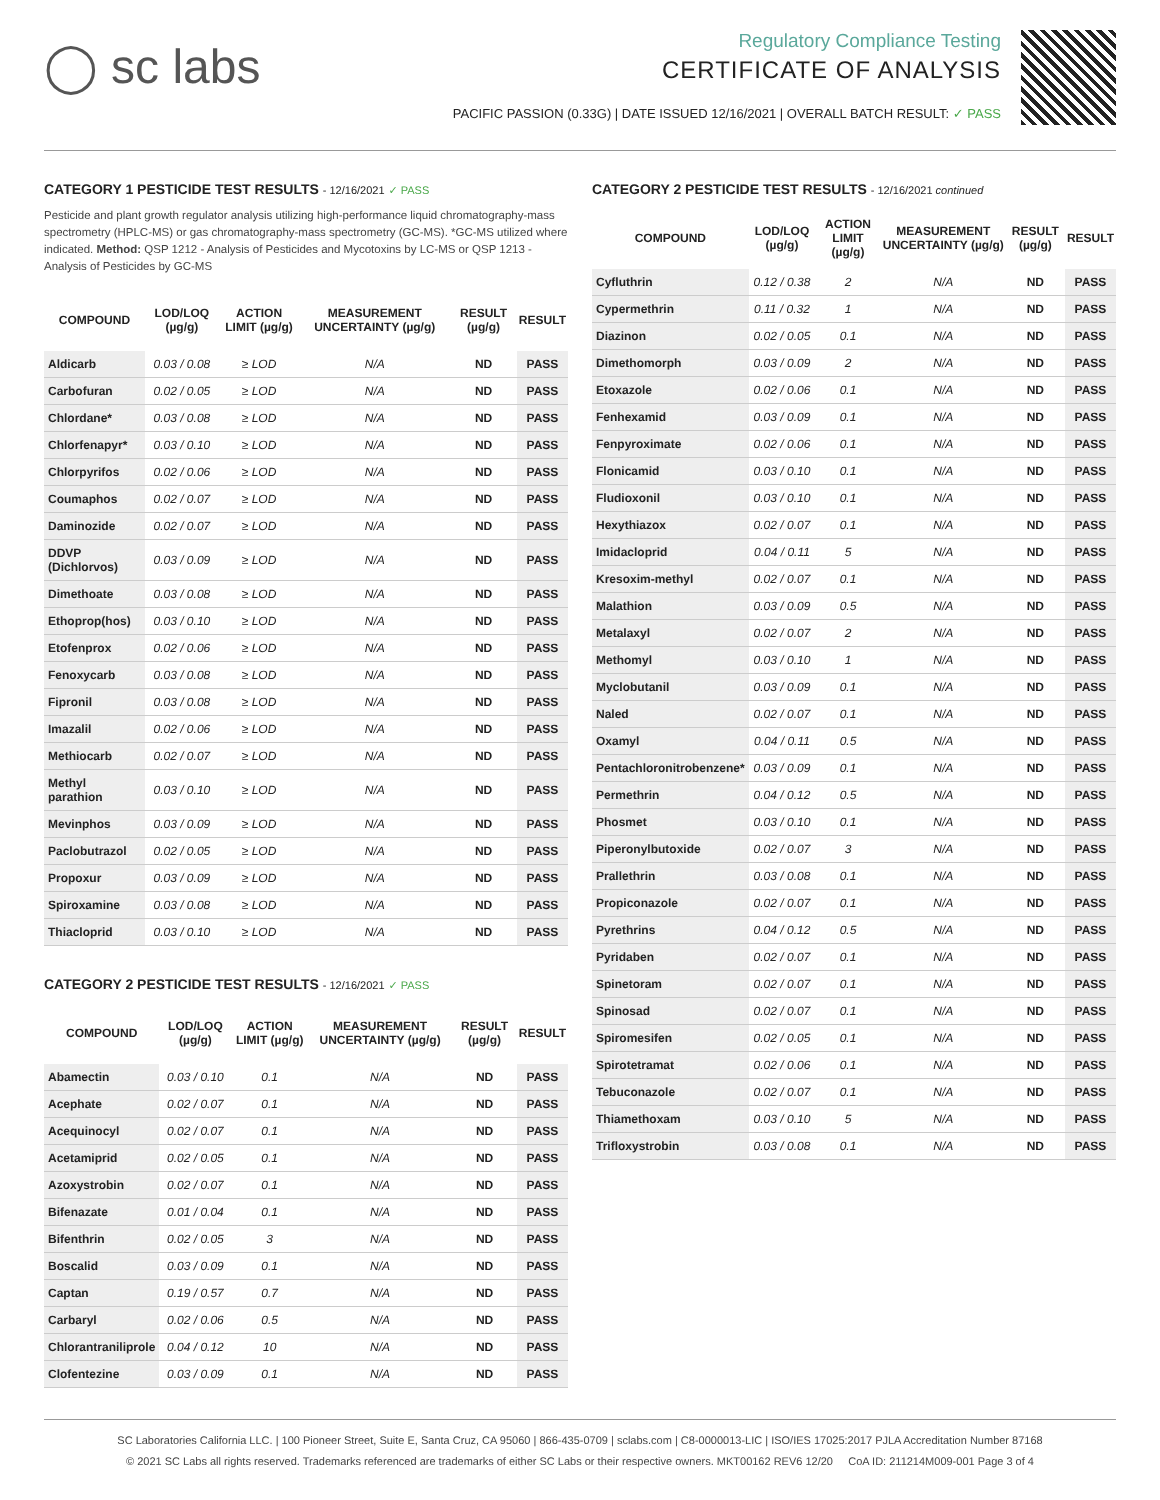◯ sc labs
Regulatory Compliance Testing
CERTIFICATE OF ANALYSIS
PACIFIC PASSION (0.33G) | DATE ISSUED 12/16/2021 | OVERALL BATCH RESULT: ✓ PASS
CATEGORY 1 PESTICIDE TEST RESULTS - 12/16/2021 ✓ PASS
Pesticide and plant growth regulator analysis utilizing high-performance liquid chromatography-mass spectrometry (HPLC-MS) or gas chromatography-mass spectrometry (GC-MS). *GC-MS utilized where indicated. Method: QSP 1212 - Analysis of Pesticides and Mycotoxins by LC-MS or QSP 1213 - Analysis of Pesticides by GC-MS
| COMPOUND | LOD/LOQ (µg/g) | ACTION LIMIT (µg/g) | MEASUREMENT UNCERTAINTY (µg/g) | RESULT (µg/g) | RESULT |
| --- | --- | --- | --- | --- | --- |
| Aldicarb | 0.03 / 0.08 | ≥ LOD | N/A | ND | PASS |
| Carbofuran | 0.02 / 0.05 | ≥ LOD | N/A | ND | PASS |
| Chlordane* | 0.03 / 0.08 | ≥ LOD | N/A | ND | PASS |
| Chlorfenapyr* | 0.03 / 0.10 | ≥ LOD | N/A | ND | PASS |
| Chlorpyrifos | 0.02 / 0.06 | ≥ LOD | N/A | ND | PASS |
| Coumaphos | 0.02 / 0.07 | ≥ LOD | N/A | ND | PASS |
| Daminozide | 0.02 / 0.07 | ≥ LOD | N/A | ND | PASS |
| DDVP (Dichlorvos) | 0.03 / 0.09 | ≥ LOD | N/A | ND | PASS |
| Dimethoate | 0.03 / 0.08 | ≥ LOD | N/A | ND | PASS |
| Ethoprop(hos) | 0.03 / 0.10 | ≥ LOD | N/A | ND | PASS |
| Etofenprox | 0.02 / 0.06 | ≥ LOD | N/A | ND | PASS |
| Fenoxycarb | 0.03 / 0.08 | ≥ LOD | N/A | ND | PASS |
| Fipronil | 0.03 / 0.08 | ≥ LOD | N/A | ND | PASS |
| Imazalil | 0.02 / 0.06 | ≥ LOD | N/A | ND | PASS |
| Methiocarb | 0.02 / 0.07 | ≥ LOD | N/A | ND | PASS |
| Methyl parathion | 0.03 / 0.10 | ≥ LOD | N/A | ND | PASS |
| Mevinphos | 0.03 / 0.09 | ≥ LOD | N/A | ND | PASS |
| Paclobutrazol | 0.02 / 0.05 | ≥ LOD | N/A | ND | PASS |
| Propoxur | 0.03 / 0.09 | ≥ LOD | N/A | ND | PASS |
| Spiroxamine | 0.03 / 0.08 | ≥ LOD | N/A | ND | PASS |
| Thiacloprid | 0.03 / 0.10 | ≥ LOD | N/A | ND | PASS |
CATEGORY 2 PESTICIDE TEST RESULTS - 12/16/2021 ✓ PASS
| COMPOUND | LOD/LOQ (µg/g) | ACTION LIMIT (µg/g) | MEASUREMENT UNCERTAINTY (µg/g) | RESULT (µg/g) | RESULT |
| --- | --- | --- | --- | --- | --- |
| Abamectin | 0.03 / 0.10 | 0.1 | N/A | ND | PASS |
| Acephate | 0.02 / 0.07 | 0.1 | N/A | ND | PASS |
| Acequinocyl | 0.02 / 0.07 | 0.1 | N/A | ND | PASS |
| Acetamiprid | 0.02 / 0.05 | 0.1 | N/A | ND | PASS |
| Azoxystrobin | 0.02 / 0.07 | 0.1 | N/A | ND | PASS |
| Bifenazate | 0.01 / 0.04 | 0.1 | N/A | ND | PASS |
| Bifenthrin | 0.02 / 0.05 | 3 | N/A | ND | PASS |
| Boscalid | 0.03 / 0.09 | 0.1 | N/A | ND | PASS |
| Captan | 0.19 / 0.57 | 0.7 | N/A | ND | PASS |
| Carbaryl | 0.02 / 0.06 | 0.5 | N/A | ND | PASS |
| Chlorantraniliprole | 0.04 / 0.12 | 10 | N/A | ND | PASS |
| Clofentezine | 0.03 / 0.09 | 0.1 | N/A | ND | PASS |
CATEGORY 2 PESTICIDE TEST RESULTS - 12/16/2021 continued
| COMPOUND | LOD/LOQ (µg/g) | ACTION LIMIT (µg/g) | MEASUREMENT UNCERTAINTY (µg/g) | RESULT (µg/g) | RESULT |
| --- | --- | --- | --- | --- | --- |
| Cyfluthrin | 0.12 / 0.38 | 2 | N/A | ND | PASS |
| Cypermethrin | 0.11 / 0.32 | 1 | N/A | ND | PASS |
| Diazinon | 0.02 / 0.05 | 0.1 | N/A | ND | PASS |
| Dimethomorph | 0.03 / 0.09 | 2 | N/A | ND | PASS |
| Etoxazole | 0.02 / 0.06 | 0.1 | N/A | ND | PASS |
| Fenhexamid | 0.03 / 0.09 | 0.1 | N/A | ND | PASS |
| Fenpyroximate | 0.02 / 0.06 | 0.1 | N/A | ND | PASS |
| Flonicamid | 0.03 / 0.10 | 0.1 | N/A | ND | PASS |
| Fludioxonil | 0.03 / 0.10 | 0.1 | N/A | ND | PASS |
| Hexythiazox | 0.02 / 0.07 | 0.1 | N/A | ND | PASS |
| Imidacloprid | 0.04 / 0.11 | 5 | N/A | ND | PASS |
| Kresoxim-methyl | 0.02 / 0.07 | 0.1 | N/A | ND | PASS |
| Malathion | 0.03 / 0.09 | 0.5 | N/A | ND | PASS |
| Metalaxyl | 0.02 / 0.07 | 2 | N/A | ND | PASS |
| Methomyl | 0.03 / 0.10 | 1 | N/A | ND | PASS |
| Myclobutanil | 0.03 / 0.09 | 0.1 | N/A | ND | PASS |
| Naled | 0.02 / 0.07 | 0.1 | N/A | ND | PASS |
| Oxamyl | 0.04 / 0.11 | 0.5 | N/A | ND | PASS |
| Pentachloronitrobenzene* | 0.03 / 0.09 | 0.1 | N/A | ND | PASS |
| Permethrin | 0.04 / 0.12 | 0.5 | N/A | ND | PASS |
| Phosmet | 0.03 / 0.10 | 0.1 | N/A | ND | PASS |
| Piperonylbutoxide | 0.02 / 0.07 | 3 | N/A | ND | PASS |
| Prallethrin | 0.03 / 0.08 | 0.1 | N/A | ND | PASS |
| Propiconazole | 0.02 / 0.07 | 0.1 | N/A | ND | PASS |
| Pyrethrins | 0.04 / 0.12 | 0.5 | N/A | ND | PASS |
| Pyridaben | 0.02 / 0.07 | 0.1 | N/A | ND | PASS |
| Spinetoram | 0.02 / 0.07 | 0.1 | N/A | ND | PASS |
| Spinosad | 0.02 / 0.07 | 0.1 | N/A | ND | PASS |
| Spiromesifen | 0.02 / 0.05 | 0.1 | N/A | ND | PASS |
| Spirotetramat | 0.02 / 0.06 | 0.1 | N/A | ND | PASS |
| Tebuconazole | 0.02 / 0.07 | 0.1 | N/A | ND | PASS |
| Thiamethoxam | 0.03 / 0.10 | 5 | N/A | ND | PASS |
| Trifloxystrobin | 0.03 / 0.08 | 0.1 | N/A | ND | PASS |
SC Laboratories California LLC. | 100 Pioneer Street, Suite E, Santa Cruz, CA 95060 | 866-435-0709 | sclabs.com | C8-0000013-LIC | ISO/IES 17025:2017 PJLA Accreditation Number 87168
© 2021 SC Labs all rights reserved. Trademarks referenced are trademarks of either SC Labs or their respective owners. MKT00162 REV6 12/20 CoA ID: 211214M009-001 Page 3 of 4